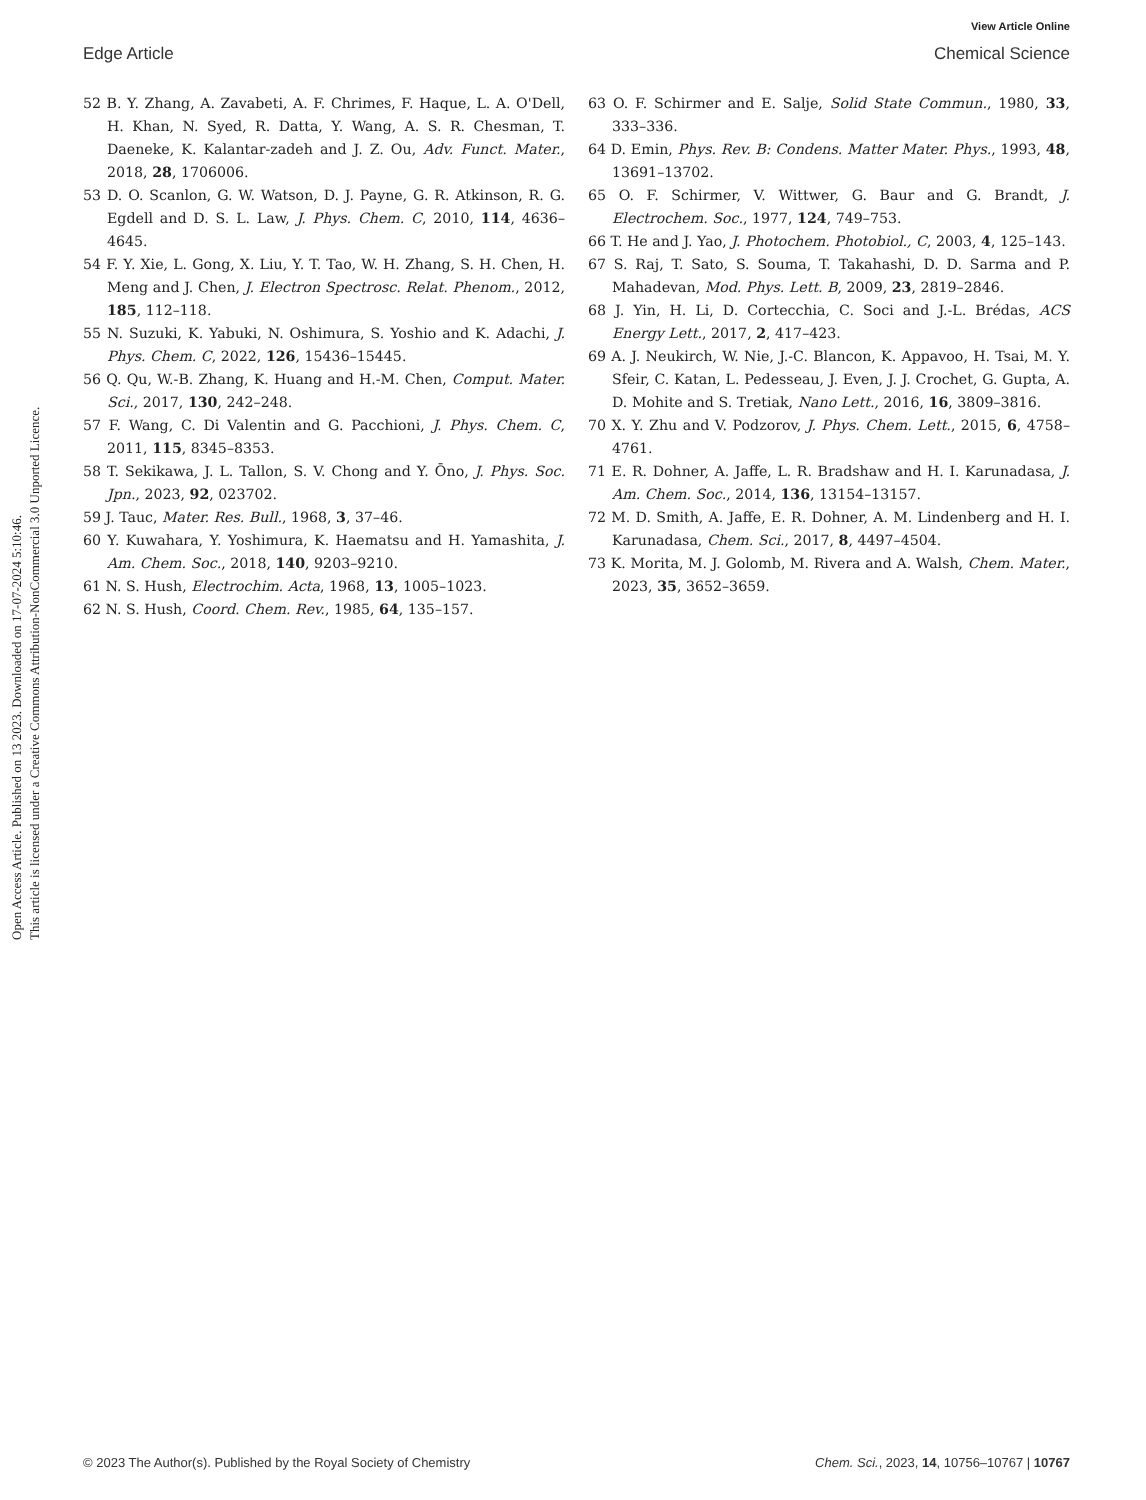Open Access Article. Published on 13 2023. Downloaded on 17-07-2024 5:10:46.
This article is licensed under a Creative Commons Attribution-NonCommercial 3.0 Unported Licence.
View Article Online
Edge Article Chemical Science
52 B. Y. Zhang, A. Zavabeti, A. F. Chrimes, F. Haque, L. A. O'Dell, H. Khan, N. Syed, R. Datta, Y. Wang, A. S. R. Chesman, T. Daeneke, K. Kalantar-zadeh and J. Z. Ou, Adv. Funct. Mater., 2018, 28, 1706006.
53 D. O. Scanlon, G. W. Watson, D. J. Payne, G. R. Atkinson, R. G. Egdell and D. S. L. Law, J. Phys. Chem. C, 2010, 114, 4636–4645.
54 F. Y. Xie, L. Gong, X. Liu, Y. T. Tao, W. H. Zhang, S. H. Chen, H. Meng and J. Chen, J. Electron Spectrosc. Relat. Phenom., 2012, 185, 112–118.
55 N. Suzuki, K. Yabuki, N. Oshimura, S. Yoshio and K. Adachi, J. Phys. Chem. C, 2022, 126, 15436–15445.
56 Q. Qu, W.-B. Zhang, K. Huang and H.-M. Chen, Comput. Mater. Sci., 2017, 130, 242–248.
57 F. Wang, C. Di Valentin and G. Pacchioni, J. Phys. Chem. C, 2011, 115, 8345–8353.
58 T. Sekikawa, J. L. Tallon, S. V. Chong and Y. Ōno, J. Phys. Soc. Jpn., 2023, 92, 023702.
59 J. Tauc, Mater. Res. Bull., 1968, 3, 37–46.
60 Y. Kuwahara, Y. Yoshimura, K. Haematsu and H. Yamashita, J. Am. Chem. Soc., 2018, 140, 9203–9210.
61 N. S. Hush, Electrochim. Acta, 1968, 13, 1005–1023.
62 N. S. Hush, Coord. Chem. Rev., 1985, 64, 135–157.
63 O. F. Schirmer and E. Salje, Solid State Commun., 1980, 33, 333–336.
64 D. Emin, Phys. Rev. B: Condens. Matter Mater. Phys., 1993, 48, 13691–13702.
65 O. F. Schirmer, V. Wittwer, G. Baur and G. Brandt, J. Electrochem. Soc., 1977, 124, 749–753.
66 T. He and J. Yao, J. Photochem. Photobiol., C, 2003, 4, 125–143.
67 S. Raj, T. Sato, S. Souma, T. Takahashi, D. D. Sarma and P. Mahadevan, Mod. Phys. Lett. B, 2009, 23, 2819–2846.
68 J. Yin, H. Li, D. Cortecchia, C. Soci and J.-L. Brédas, ACS Energy Lett., 2017, 2, 417–423.
69 A. J. Neukirch, W. Nie, J.-C. Blancon, K. Appavoo, H. Tsai, M. Y. Sfeir, C. Katan, L. Pedesseau, J. Even, J. J. Crochet, G. Gupta, A. D. Mohite and S. Tretiak, Nano Lett., 2016, 16, 3809–3816.
70 X. Y. Zhu and V. Podzorov, J. Phys. Chem. Lett., 2015, 6, 4758–4761.
71 E. R. Dohner, A. Jaffe, L. R. Bradshaw and H. I. Karunadasa, J. Am. Chem. Soc., 2014, 136, 13154–13157.
72 M. D. Smith, A. Jaffe, E. R. Dohner, A. M. Lindenberg and H. I. Karunadasa, Chem. Sci., 2017, 8, 4497–4504.
73 K. Morita, M. J. Golomb, M. Rivera and A. Walsh, Chem. Mater., 2023, 35, 3652–3659.
© 2023 The Author(s). Published by the Royal Society of Chemistry Chem. Sci., 2023, 14, 10756–10767 | 10767